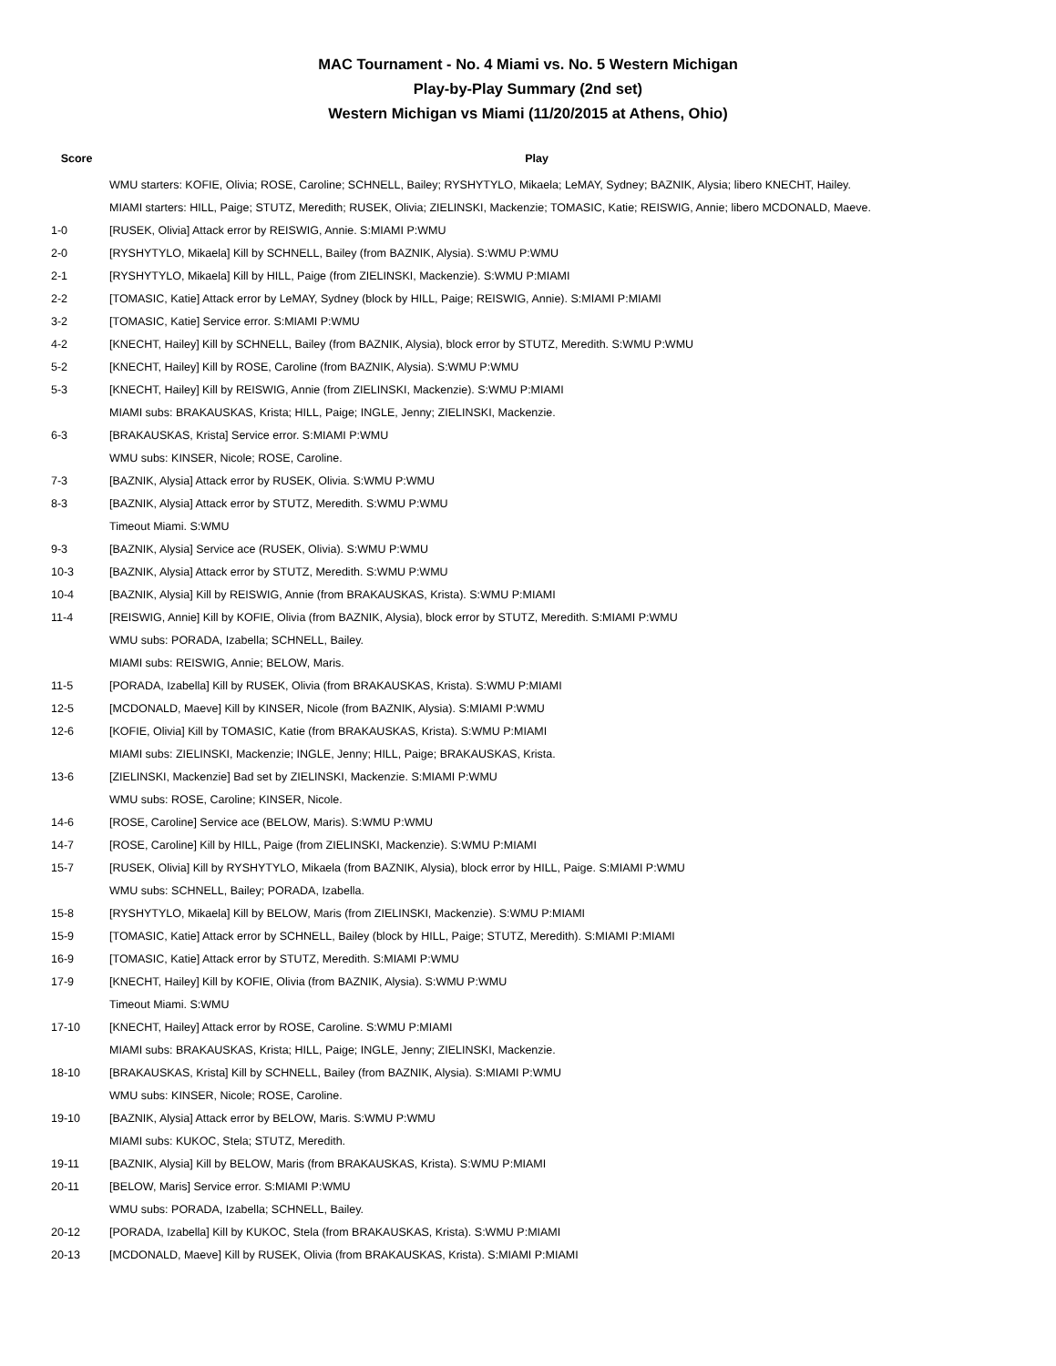MAC Tournament - No. 4 Miami vs. No. 5 Western Michigan
Play-by-Play Summary (2nd set)
Western Michigan vs Miami (11/20/2015 at Athens, Ohio)
| Score | Play |
| --- | --- |
| | WMU starters: KOFIE, Olivia; ROSE, Caroline; SCHNELL, Bailey; RYSHYTYLO, Mikaela; LeMAY, Sydney; BAZNIK, Alysia; libero KNECHT, Hailey. |
| | MIAMI starters: HILL, Paige; STUTZ, Meredith; RUSEK, Olivia; ZIELINSKI, Mackenzie; TOMASIC, Katie; REISWIG, Annie; libero MCDONALD, Maeve. |
| 1-0 | [RUSEK, Olivia] Attack error by REISWIG, Annie. S:MIAMI P:WMU |
| 2-0 | [RYSHYTYLO, Mikaela] Kill by SCHNELL, Bailey (from BAZNIK, Alysia). S:WMU P:WMU |
| 2-1 | [RYSHYTYLO, Mikaela] Kill by HILL, Paige (from ZIELINSKI, Mackenzie). S:WMU P:MIAMI |
| 2-2 | [TOMASIC, Katie] Attack error by LeMAY, Sydney (block by HILL, Paige; REISWIG, Annie). S:MIAMI P:MIAMI |
| 3-2 | [TOMASIC, Katie] Service error. S:MIAMI P:WMU |
| 4-2 | [KNECHT, Hailey] Kill by SCHNELL, Bailey (from BAZNIK, Alysia), block error by STUTZ, Meredith. S:WMU P:WMU |
| 5-2 | [KNECHT, Hailey] Kill by ROSE, Caroline (from BAZNIK, Alysia). S:WMU P:WMU |
| 5-3 | [KNECHT, Hailey] Kill by REISWIG, Annie (from ZIELINSKI, Mackenzie). S:WMU P:MIAMI |
| | MIAMI subs: BRAKAUSKAS, Krista; HILL, Paige; INGLE, Jenny; ZIELINSKI, Mackenzie. |
| 6-3 | [BRAKAUSKAS, Krista] Service error. S:MIAMI P:WMU |
| | WMU subs: KINSER, Nicole; ROSE, Caroline. |
| 7-3 | [BAZNIK, Alysia] Attack error by RUSEK, Olivia. S:WMU P:WMU |
| 8-3 | [BAZNIK, Alysia] Attack error by STUTZ, Meredith. S:WMU P:WMU |
| | Timeout Miami. S:WMU |
| 9-3 | [BAZNIK, Alysia] Service ace (RUSEK, Olivia). S:WMU P:WMU |
| 10-3 | [BAZNIK, Alysia] Attack error by STUTZ, Meredith. S:WMU P:WMU |
| 10-4 | [BAZNIK, Alysia] Kill by REISWIG, Annie (from BRAKAUSKAS, Krista). S:WMU P:MIAMI |
| 11-4 | [REISWIG, Annie] Kill by KOFIE, Olivia (from BAZNIK, Alysia), block error by STUTZ, Meredith. S:MIAMI P:WMU |
| | WMU subs: PORADA, Izabella; SCHNELL, Bailey. |
| | MIAMI subs: REISWIG, Annie; BELOW, Maris. |
| 11-5 | [PORADA, Izabella] Kill by RUSEK, Olivia (from BRAKAUSKAS, Krista). S:WMU P:MIAMI |
| 12-5 | [MCDONALD, Maeve] Kill by KINSER, Nicole (from BAZNIK, Alysia). S:MIAMI P:WMU |
| 12-6 | [KOFIE, Olivia] Kill by TOMASIC, Katie (from BRAKAUSKAS, Krista). S:WMU P:MIAMI |
| | MIAMI subs: ZIELINSKI, Mackenzie; INGLE, Jenny; HILL, Paige; BRAKAUSKAS, Krista. |
| 13-6 | [ZIELINSKI, Mackenzie] Bad set by ZIELINSKI, Mackenzie. S:MIAMI P:WMU |
| | WMU subs: ROSE, Caroline; KINSER, Nicole. |
| 14-6 | [ROSE, Caroline] Service ace (BELOW, Maris). S:WMU P:WMU |
| 14-7 | [ROSE, Caroline] Kill by HILL, Paige (from ZIELINSKI, Mackenzie). S:WMU P:MIAMI |
| 15-7 | [RUSEK, Olivia] Kill by RYSHYTYLO, Mikaela (from BAZNIK, Alysia), block error by HILL, Paige. S:MIAMI P:WMU |
| | WMU subs: SCHNELL, Bailey; PORADA, Izabella. |
| 15-8 | [RYSHYTYLO, Mikaela] Kill by BELOW, Maris (from ZIELINSKI, Mackenzie). S:WMU P:MIAMI |
| 15-9 | [TOMASIC, Katie] Attack error by SCHNELL, Bailey (block by HILL, Paige; STUTZ, Meredith). S:MIAMI P:MIAMI |
| 16-9 | [TOMASIC, Katie] Attack error by STUTZ, Meredith. S:MIAMI P:WMU |
| 17-9 | [KNECHT, Hailey] Kill by KOFIE, Olivia (from BAZNIK, Alysia). S:WMU P:WMU |
| | Timeout Miami. S:WMU |
| 17-10 | [KNECHT, Hailey] Attack error by ROSE, Caroline. S:WMU P:MIAMI |
| | MIAMI subs: BRAKAUSKAS, Krista; HILL, Paige; INGLE, Jenny; ZIELINSKI, Mackenzie. |
| 18-10 | [BRAKAUSKAS, Krista] Kill by SCHNELL, Bailey (from BAZNIK, Alysia). S:MIAMI P:WMU |
| | WMU subs: KINSER, Nicole; ROSE, Caroline. |
| 19-10 | [BAZNIK, Alysia] Attack error by BELOW, Maris. S:WMU P:WMU |
| | MIAMI subs: KUKOC, Stela; STUTZ, Meredith. |
| 19-11 | [BAZNIK, Alysia] Kill by BELOW, Maris (from BRAKAUSKAS, Krista). S:WMU P:MIAMI |
| 20-11 | [BELOW, Maris] Service error. S:MIAMI P:WMU |
| | WMU subs: PORADA, Izabella; SCHNELL, Bailey. |
| 20-12 | [PORADA, Izabella] Kill by KUKOC, Stela (from BRAKAUSKAS, Krista). S:WMU P:MIAMI |
| 20-13 | [MCDONALD, Maeve] Kill by RUSEK, Olivia (from BRAKAUSKAS, Krista). S:MIAMI P:MIAMI |